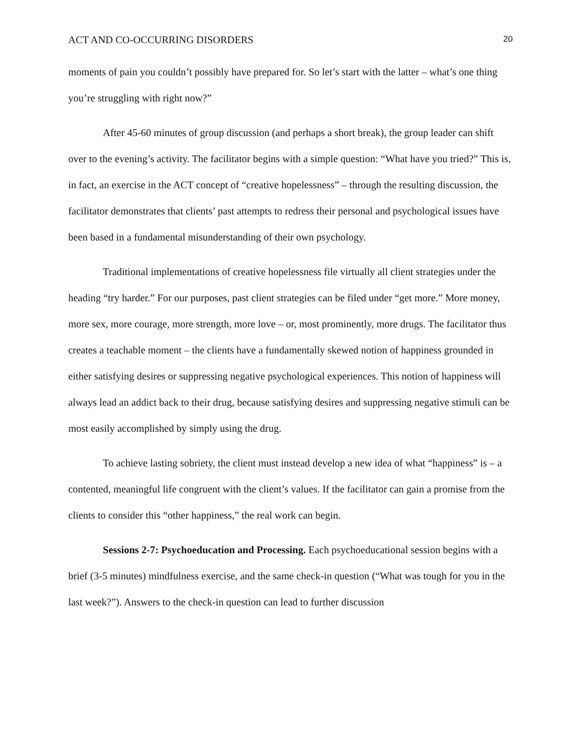ACT AND CO-OCCURRING DISORDERS 20
moments of pain you couldn’t possibly have prepared for. So let’s start with the latter – what’s one thing you’re struggling with right now?”
After 45-60 minutes of group discussion (and perhaps a short break), the group leader can shift over to the evening’s activity. The facilitator begins with a simple question: “What have you tried?” This is, in fact, an exercise in the ACT concept of “creative hopelessness” – through the resulting discussion, the facilitator demonstrates that clients’ past attempts to redress their personal and psychological issues have been based in a fundamental misunderstanding of their own psychology.
Traditional implementations of creative hopelessness file virtually all client strategies under the heading “try harder.” For our purposes, past client strategies can be filed under “get more.” More money, more sex, more courage, more strength, more love – or, most prominently, more drugs. The facilitator thus creates a teachable moment – the clients have a fundamentally skewed notion of happiness grounded in either satisfying desires or suppressing negative psychological experiences. This notion of happiness will always lead an addict back to their drug, because satisfying desires and suppressing negative stimuli can be most easily accomplished by simply using the drug.
To achieve lasting sobriety, the client must instead develop a new idea of what “happiness” is – a contented, meaningful life congruent with the client’s values. If the facilitator can gain a promise from the clients to consider this “other happiness,” the real work can begin.
Sessions 2-7: Psychoeducation and Processing. Each psychoeducational session begins with a brief (3-5 minutes) mindfulness exercise, and the same check-in question (“What was tough for you in the last week?”). Answers to the check-in question can lead to further discussion